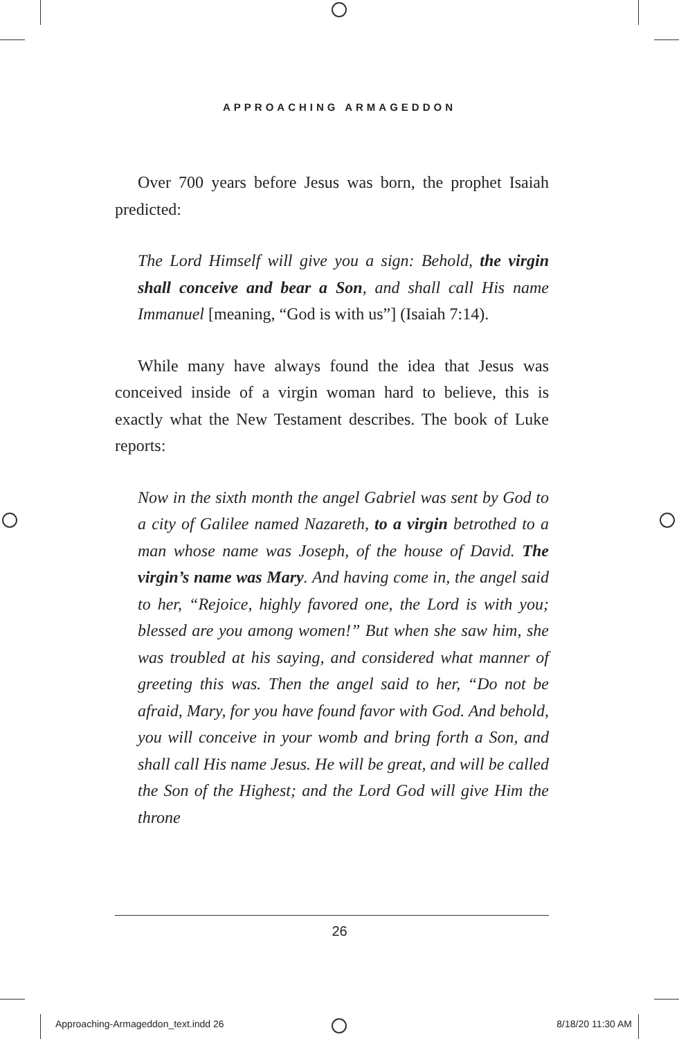APPROACHING ARMAGEDDON
Over 700 years before Jesus was born, the prophet Isaiah predicted:
The Lord Himself will give you a sign: Behold, the virgin shall conceive and bear a Son, and shall call His name Immanuel [meaning, “God is with us”] (Isaiah 7:14).
While many have always found the idea that Jesus was conceived inside of a virgin woman hard to believe, this is exactly what the New Testament describes. The book of Luke reports:
Now in the sixth month the angel Gabriel was sent by God to a city of Galilee named Nazareth, to a virgin betrothed to a man whose name was Joseph, of the house of David. The virgin’s name was Mary. And having come in, the angel said to her, “Rejoice, highly favored one, the Lord is with you; blessed are you among women!” But when she saw him, she was troubled at his saying, and considered what manner of greeting this was. Then the angel said to her, “Do not be afraid, Mary, for you have found favor with God. And behold, you will conceive in your womb and bring forth a Son, and shall call His name Jesus. He will be great, and will be called the Son of the Highest; and the Lord God will give Him the throne
26
Approaching-Armageddon_text.indd 26 8/18/20 11:30 AM